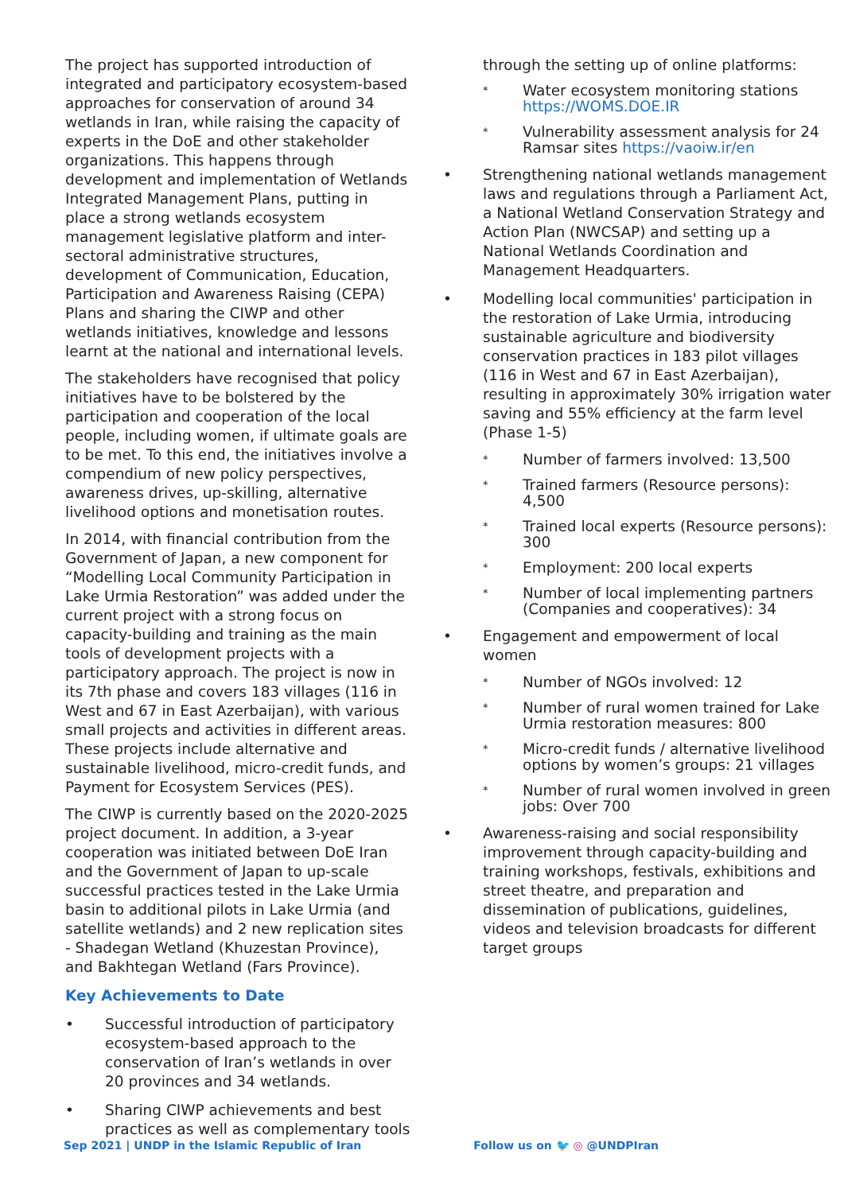The project has supported introduction of integrated and participatory ecosystem-based approaches for conservation of around 34 wetlands in Iran, while raising the capacity of experts in the DoE and other stakeholder organizations. This happens through development and implementation of Wetlands Integrated Management Plans, putting in place a strong wetlands ecosystem management legislative platform and inter-sectoral administrative structures, development of Communication, Education, Participation and Awareness Raising (CEPA) Plans and sharing the CIWP and other wetlands initiatives, knowledge and lessons learnt at the national and international levels.
The stakeholders have recognised that policy initiatives have to be bolstered by the participation and cooperation of the local people, including women, if ultimate goals are to be met. To this end, the initiatives involve a compendium of new policy perspectives, awareness drives, up-skilling, alternative livelihood options and monetisation routes.
In 2014, with financial contribution from the Government of Japan, a new component for “Modelling Local Community Participation in Lake Urmia Restoration” was added under the current project with a strong focus on capacity-building and training as the main tools of development projects with a participatory approach. The project is now in its 7th phase and covers 183 villages (116 in West and 67 in East Azerbaijan), with various small projects and activities in different areas. These projects include alternative and sustainable livelihood, micro-credit funds, and Payment for Ecosystem Services (PES).
The CIWP is currently based on the 2020-2025 project document. In addition, a 3-year cooperation was initiated between DoE Iran and the Government of Japan to up-scale successful practices tested in the Lake Urmia basin to additional pilots in Lake Urmia (and satellite wetlands) and 2 new replication sites - Shadegan Wetland (Khuzestan Province), and Bakhtegan Wetland (Fars Province).
Key Achievements to Date
• Successful introduction of participatory ecosystem-based approach to the conservation of Iran’s wetlands in over 20 provinces and 34 wetlands.
• Sharing CIWP achievements and best practices as well as complementary tools
through the setting up of online platforms:
* Water ecosystem monitoring stations https://WOMS.DOE.IR
* Vulnerability assessment analysis for 24 Ramsar sites https://vaoiw.ir/en
• Strengthening national wetlands management laws and regulations through a Parliament Act, a National Wetland Conservation Strategy and Action Plan (NWCSAP) and setting up a National Wetlands Coordination and Management Headquarters.
• Modelling local communities' participation in the restoration of Lake Urmia, introducing sustainable agriculture and biodiversity conservation practices in 183 pilot villages (116 in West and 67 in East Azerbaijan), resulting in approximately 30% irrigation water saving and 55% efficiency at the farm level (Phase 1-5)
* Number of farmers involved: 13,500
* Trained farmers (Resource persons): 4,500
* Trained local experts (Resource persons): 300
* Employment: 200 local experts
* Number of local implementing partners (Companies and cooperatives): 34
• Engagement and empowerment of local women
* Number of NGOs involved: 12
* Number of rural women trained for Lake Urmia restoration measures: 800
* Micro-credit funds / alternative livelihood options by women’s groups: 21 villages
* Number of rural women involved in green jobs: Over 700
• Awareness-raising and social responsibility improvement through capacity-building and training workshops, festivals, exhibitions and street theatre, and preparation and dissemination of publications, guidelines, videos and television broadcasts for different target groups
Sep 2021 | UNDP in the Islamic Republic of Iran
Follow us on 🐦 ◎ @UNDPIran